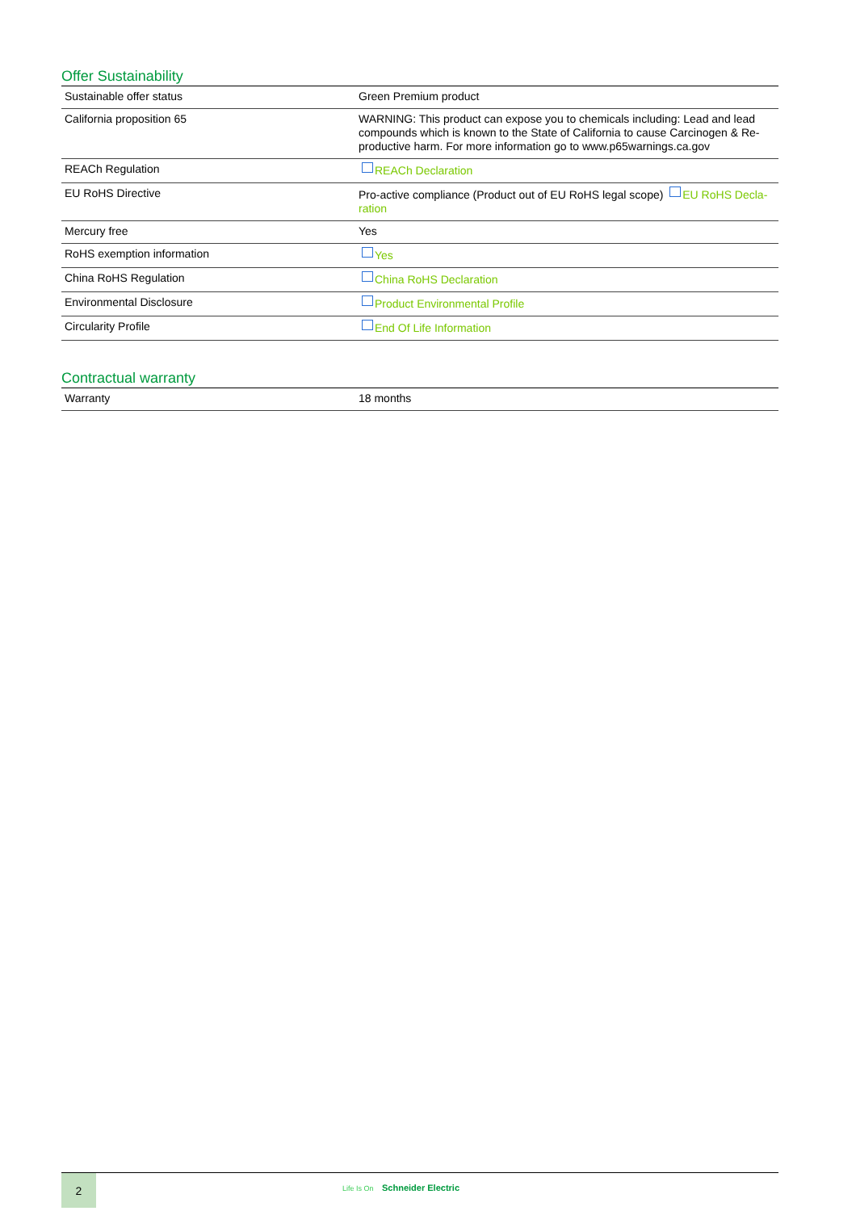Offer Sustainability
| Sustainable offer status | Green Premium product |
| California proposition 65 | WARNING: This product can expose you to chemicals including: Lead and lead compounds which is known to the State of California to cause Carcinogen & Re-productive harm. For more information go to www.p65warnings.ca.gov |
| REACh Regulation | REACh Declaration |
| EU RoHS Directive | Pro-active compliance (Product out of EU RoHS legal scope) EU RoHS Decla-ration |
| Mercury free | Yes |
| RoHS exemption information | Yes |
| China RoHS Regulation | China RoHS Declaration |
| Environmental Disclosure | Product Environmental Profile |
| Circularity Profile | End Of Life Information |
Contractual warranty
| Warranty | 18 months |
2
Life Is On Schneider Electric